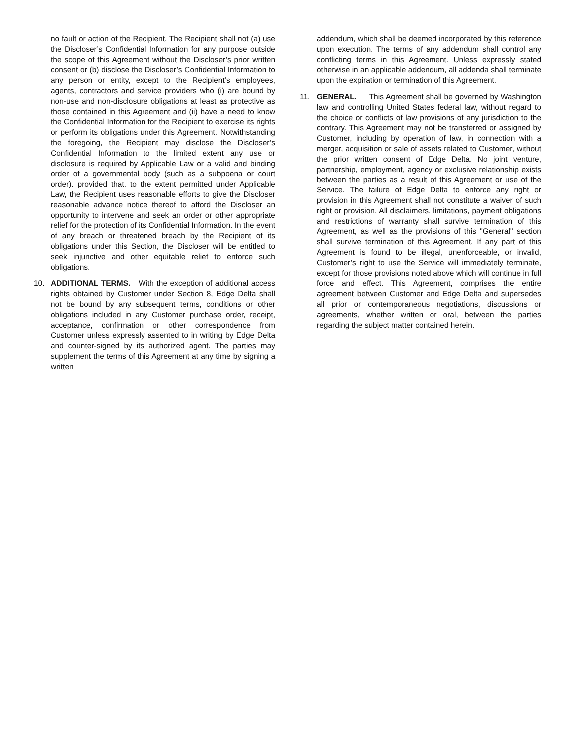no fault or action of the Recipient. The Recipient shall not (a) use the Discloser’s Confidential Information for any purpose outside the scope of this Agreement without the Discloser’s prior written consent or (b) disclose the Discloser’s Confidential Information to any person or entity, except to the Recipient’s employees, agents, contractors and service providers who (i) are bound by non-use and non-disclosure obligations at least as protective as those contained in this Agreement and (ii) have a need to know the Confidential Information for the Recipient to exercise its rights or perform its obligations under this Agreement. Notwithstanding the foregoing, the Recipient may disclose the Discloser’s Confidential Information to the limited extent any use or disclosure is required by Applicable Law or a valid and binding order of a governmental body (such as a subpoena or court order), provided that, to the extent permitted under Applicable Law, the Recipient uses reasonable efforts to give the Discloser reasonable advance notice thereof to afford the Discloser an opportunity to intervene and seek an order or other appropriate relief for the protection of its Confidential Information. In the event of any breach or threatened breach by the Recipient of its obligations under this Section, the Discloser will be entitled to seek injunctive and other equitable relief to enforce such obligations.
10. ADDITIONAL TERMS. With the exception of additional access rights obtained by Customer under Section 8, Edge Delta shall not be bound by any subsequent terms, conditions or other obligations included in any Customer purchase order, receipt, acceptance, confirmation or other correspondence from Customer unless expressly assented to in writing by Edge Delta and counter-signed by its authorized agent. The parties may supplement the terms of this Agreement at any time by signing a written
addendum, which shall be deemed incorporated by this reference upon execution. The terms of any addendum shall control any conflicting terms in this Agreement. Unless expressly stated otherwise in an applicable addendum, all addenda shall terminate upon the expiration or termination of this Agreement.
11. GENERAL. This Agreement shall be governed by Washington law and controlling United States federal law, without regard to the choice or conflicts of law provisions of any jurisdiction to the contrary. This Agreement may not be transferred or assigned by Customer, including by operation of law, in connection with a merger, acquisition or sale of assets related to Customer, without the prior written consent of Edge Delta. No joint venture, partnership, employment, agency or exclusive relationship exists between the parties as a result of this Agreement or use of the Service. The failure of Edge Delta to enforce any right or provision in this Agreement shall not constitute a waiver of such right or provision. All disclaimers, limitations, payment obligations and restrictions of warranty shall survive termination of this Agreement, as well as the provisions of this "General" section shall survive termination of this Agreement. If any part of this Agreement is found to be illegal, unenforceable, or invalid, Customer’s right to use the Service will immediately terminate, except for those provisions noted above which will continue in full force and effect. This Agreement, comprises the entire agreement between Customer and Edge Delta and supersedes all prior or contemporaneous negotiations, discussions or agreements, whether written or oral, between the parties regarding the subject matter contained herein.